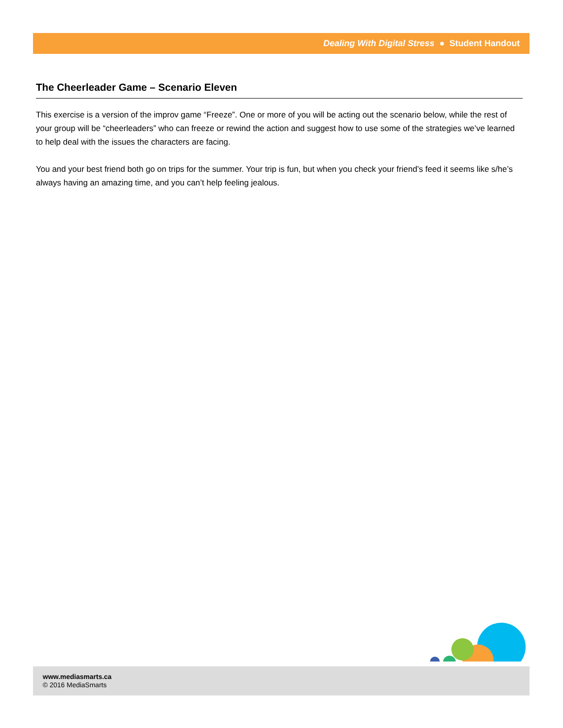Dealing With Digital Stress ● Student Handout
The Cheerleader Game – Scenario Eleven
This exercise is a version of the improv game “Freeze”. One or more of you will be acting out the scenario below, while the rest of your group will be “cheerleaders” who can freeze or rewind the action and suggest how to use some of the strategies we’ve learned to help deal with the issues the characters are facing.
You and your best friend both go on trips for the summer. Your trip is fun, but when you check your friend’s feed it seems like s/he’s always having an amazing time, and you can’t help feeling jealous.
www.mediasmarts.ca
© 2016 MediaSmarts